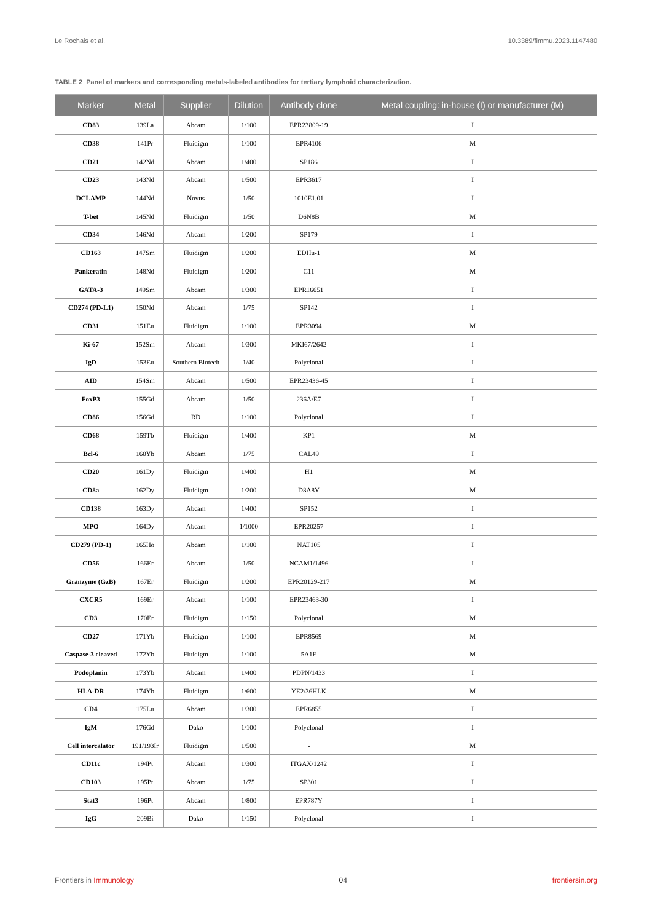Le Rochais et al. 10.3389/fimmu.2023.1147480
TABLE 2 Panel of markers and corresponding metals-labeled antibodies for tertiary lymphoid characterization.
| Marker | Metal | Supplier | Dilution | Antibody clone | Metal coupling: in-house (I) or manufacturer (M) |
| --- | --- | --- | --- | --- | --- |
| CD83 | 139La | Abcam | 1/100 | EPR23809-19 | I |
| CD38 | 141Pr | Fluidigm | 1/100 | EPR4106 | M |
| CD21 | 142Nd | Abcam | 1/400 | SP186 | I |
| CD23 | 143Nd | Abcam | 1/500 | EPR3617 | I |
| DCLAMP | 144Nd | Novus | 1/50 | 1010E1.01 | I |
| T-bet | 145Nd | Fluidigm | 1/50 | D6N8B | M |
| CD34 | 146Nd | Abcam | 1/200 | SP179 | I |
| CD163 | 147Sm | Fluidigm | 1/200 | EDHu-1 | M |
| Pankeratin | 148Nd | Fluidigm | 1/200 | C11 | M |
| GATA-3 | 149Sm | Abcam | 1/300 | EPR16651 | I |
| CD274 (PD-L1) | 150Nd | Abcam | 1/75 | SP142 | I |
| CD31 | 151Eu | Fluidigm | 1/100 | EPR3094 | M |
| Ki-67 | 152Sm | Abcam | 1/300 | MKI67/2642 | I |
| IgD | 153Eu | Southern Biotech | 1/40 | Polyclonal | I |
| AID | 154Sm | Abcam | 1/500 | EPR23436-45 | I |
| FoxP3 | 155Gd | Abcam | 1/50 | 236A/E7 | I |
| CD86 | 156Gd | RD | 1/100 | Polyclonal | I |
| CD68 | 159Tb | Fluidigm | 1/400 | KP1 | M |
| Bcl-6 | 160Yb | Abcam | 1/75 | CAL49 | I |
| CD20 | 161Dy | Fluidigm | 1/400 | H1 | M |
| CD8a | 162Dy | Fluidigm | 1/200 | D8A8Y | M |
| CD138 | 163Dy | Abcam | 1/400 | SP152 | I |
| MPO | 164Dy | Abcam | 1/1000 | EPR20257 | I |
| CD279 (PD-1) | 165Ho | Abcam | 1/100 | NAT105 | I |
| CD56 | 166Er | Abcam | 1/50 | NCAM1/1496 | I |
| Granzyme (GzB) | 167Er | Fluidigm | 1/200 | EPR20129-217 | M |
| CXCR5 | 169Er | Abcam | 1/100 | EPR23463-30 | I |
| CD3 | 170Er | Fluidigm | 1/150 | Polyclonal | M |
| CD27 | 171Yb | Fluidigm | 1/100 | EPR8569 | M |
| Caspase-3 cleaved | 172Yb | Fluidigm | 1/100 | 5A1E | M |
| Podoplanin | 173Yb | Abcam | 1/400 | PDPN/1433 | I |
| HLA-DR | 174Yb | Fluidigm | 1/600 | YE2/36HLK | M |
| CD4 | 175Lu | Abcam | 1/300 | EPR6855 | I |
| IgM | 176Gd | Dako | 1/100 | Polyclonal | I |
| Cell intercalator | 191/193Ir | Fluidigm | 1/500 | - | M |
| CD11c | 194Pt | Abcam | 1/300 | ITGAX/1242 | I |
| CD103 | 195Pt | Abcam | 1/75 | SP301 | I |
| Stat3 | 196Pt | Abcam | 1/800 | EPR787Y | I |
| IgG | 209Bi | Dako | 1/150 | Polyclonal | I |
Frontiers in Immunology 04 frontiersin.org